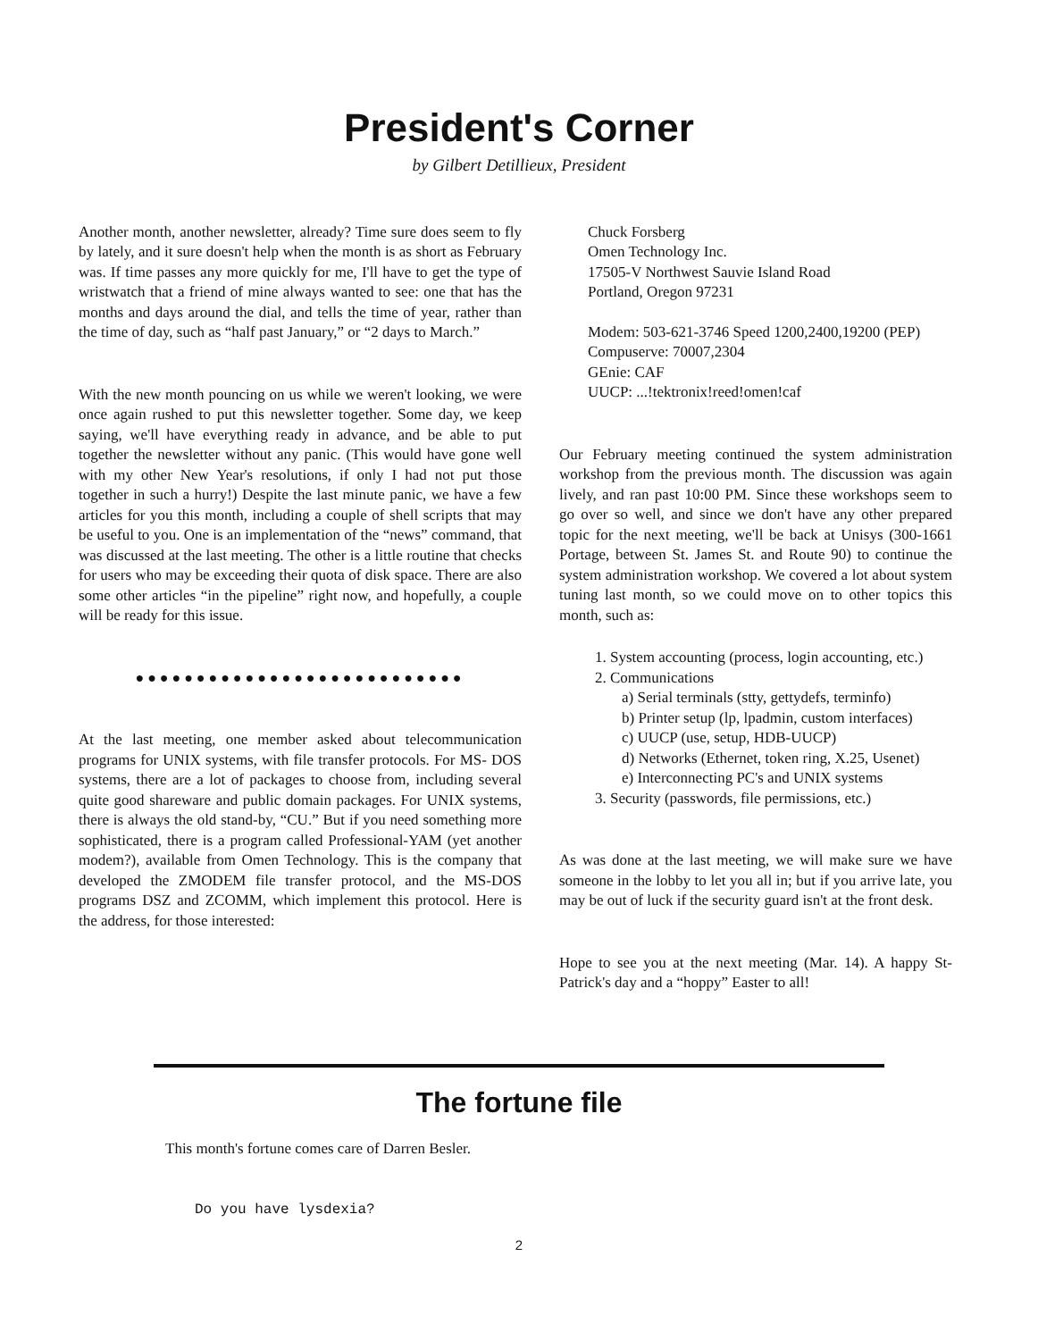President's Corner
by Gilbert Detillieux, President
Another month, another newsletter, already? Time sure does seem to fly by lately, and it sure doesn't help when the month is as short as February was. If time passes any more quickly for me, I'll have to get the type of wristwatch that a friend of mine always wanted to see: one that has the months and days around the dial, and tells the time of year, rather than the time of day, such as “half past January,” or “2 days to March.”
With the new month pouncing on us while we weren't looking, we were once again rushed to put this newsletter together. Some day, we keep saying, we'll have everything ready in advance, and be able to put together the newsletter without any panic. (This would have gone well with my other New Year's resolutions, if only I had not put those together in such a hurry!) Despite the last minute panic, we have a few articles for you this month, including a couple of shell scripts that may be useful to you. One is an implementation of the “news” command, that was discussed at the last meeting. The other is a little routine that checks for users who may be exceeding their quota of disk space. There are also some other articles “in the pipeline” right now, and hopefully, a couple will be ready for this issue.
●●●●●●●●●●●●●●●●●●●●●●●●●●●
At the last meeting, one member asked about telecommunication programs for UNIX systems, with file transfer protocols. For MS- DOS systems, there are a lot of packages to choose from, including several quite good shareware and public domain packages. For UNIX systems, there is always the old stand-by, “CU.” But if you need something more sophisticated, there is a program called Professional-YAM (yet another modem?), available from Omen Technology. This is the company that developed the ZMODEM file transfer protocol, and the MS-DOS programs DSZ and ZCOMM, which implement this protocol. Here is the address, for those interested:
Chuck Forsberg
Omen Technology Inc.
17505-V Northwest Sauvie Island Road
Portland, Oregon 97231
Modem: 503-621-3746 Speed 1200,2400,19200 (PEP)
Compuserve: 70007,2304
GEnie: CAF
UUCP: ...!tektronix!reed!omen!caf
Our February meeting continued the system administration workshop from the previous month. The discussion was again lively, and ran past 10:00 PM. Since these workshops seem to go over so well, and since we don't have any other prepared topic for the next meeting, we'll be back at Unisys (300-1661 Portage, between St. James St. and Route 90) to continue the system administration workshop. We covered a lot about system tuning last month, so we could move on to other topics this month, such as:
1. System accounting (process, login accounting, etc.)
2. Communications
a) Serial terminals (stty, gettydefs, terminfo)
b) Printer setup (lp, lpadmin, custom interfaces)
c) UUCP (use, setup, HDB-UUCP)
d) Networks (Ethernet, token ring, X.25, Usenet)
e) Interconnecting PC's and UNIX systems
3. Security (passwords, file permissions, etc.)
As was done at the last meeting, we will make sure we have someone in the lobby to let you all in; but if you arrive late, you may be out of luck if the security guard isn't at the front desk.
Hope to see you at the next meeting (Mar. 14). A happy St-Patrick's day and a “hoppy” Easter to all!
The fortune file
This month's fortune comes care of Darren Besler.
Do you have lysdexia?
2